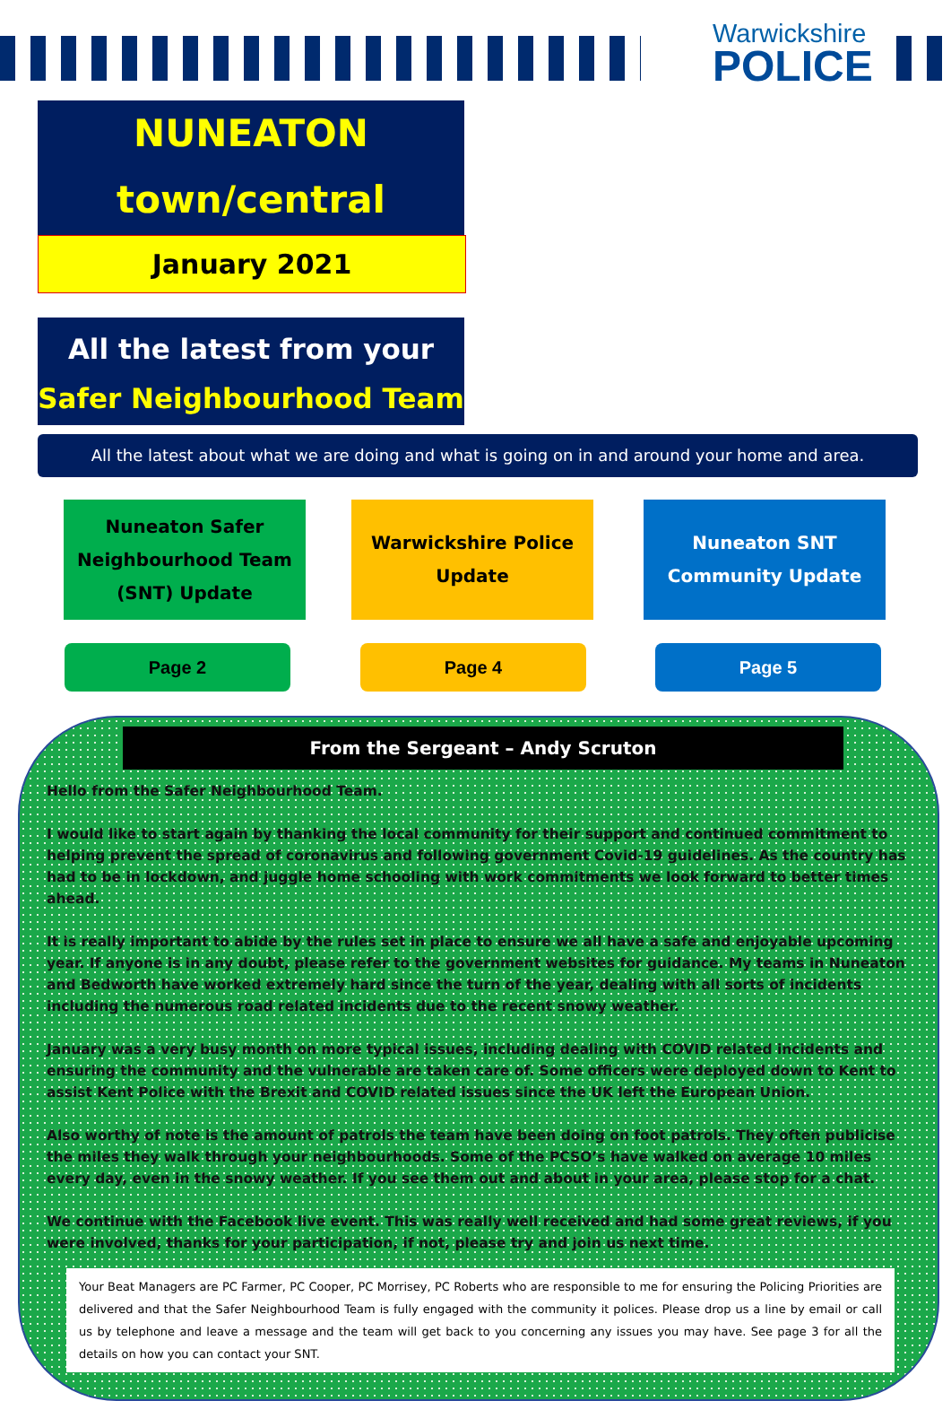Warwickshire
POLICE
NUNEATON
town/central
January 2021
All the latest from your
Safer Neighbourhood Team
All the latest about what we are doing and what is going on in and around your home and area.
Nuneaton Safer
Neighbourhood Team
(SNT) Update
Warwickshire Police
Update
Nuneaton SNT
Community Update
Page 2 Page 4 Page 5
From the Sergeant – Andy Scruton
Hello from the Safer Neighbourhood Team.
I would like to start again by thanking the local community for their support and continued commitment to helping prevent the spread of coronavirus and following government Covid-19 guidelines. As the country has had to be in lockdown, and juggle home schooling with work commitments we look forward to better times ahead.
It is really important to abide by the rules set in place to ensure we all have a safe and enjoyable upcoming year. If anyone is in any doubt, please refer to the government websites for guidance. My teams in Nuneaton and Bedworth have worked extremely hard since the turn of the year, dealing with all sorts of incidents including the numerous road related incidents due to the recent snowy weather.
January was a very busy month on more typical issues, including dealing with COVID related incidents and ensuring the community and the vulnerable are taken care of. Some officers were deployed down to Kent to assist Kent Police with the Brexit and COVID related issues since the UK left the European Union.
Also worthy of note is the amount of patrols the team have been doing on foot patrols. They often publicise the miles they walk through your neighbourhoods. Some of the PCSO’s have walked on average 10 miles every day, even in the snowy weather. If you see them out and about in your area, please stop for a chat.
We continue with the Facebook live event. This was really well received and had some great reviews, if you were involved, thanks for your participation, if not, please try and join us next time.
Your Beat Managers are PC Farmer, PC Cooper, PC Morrisey, PC Roberts who are responsible to me for ensuring the Policing Priorities are delivered and that the Safer Neighbourhood Team is fully engaged with the community it polices. Please drop us a line by email or call us by telephone and leave a message and the team will get back to you concerning any issues you may have. See page 3 for all the details on how you can contact your SNT.